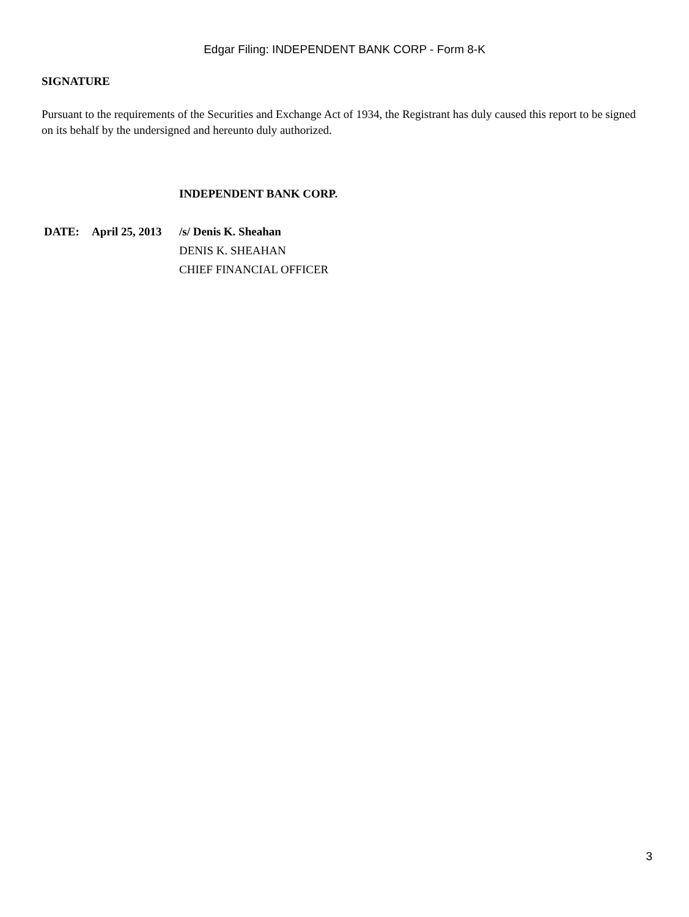Edgar Filing: INDEPENDENT BANK CORP - Form 8-K
SIGNATURE
Pursuant to the requirements of the Securities and Exchange Act of 1934, the Registrant has duly caused this report to be signed on its behalf by the undersigned and hereunto duly authorized.
INDEPENDENT BANK CORP.
| DATE: | April 25, 2013 | /s/ Denis K. Sheahan |
| | | DENIS K. SHEAHAN |
| | | CHIEF FINANCIAL OFFICER |
3